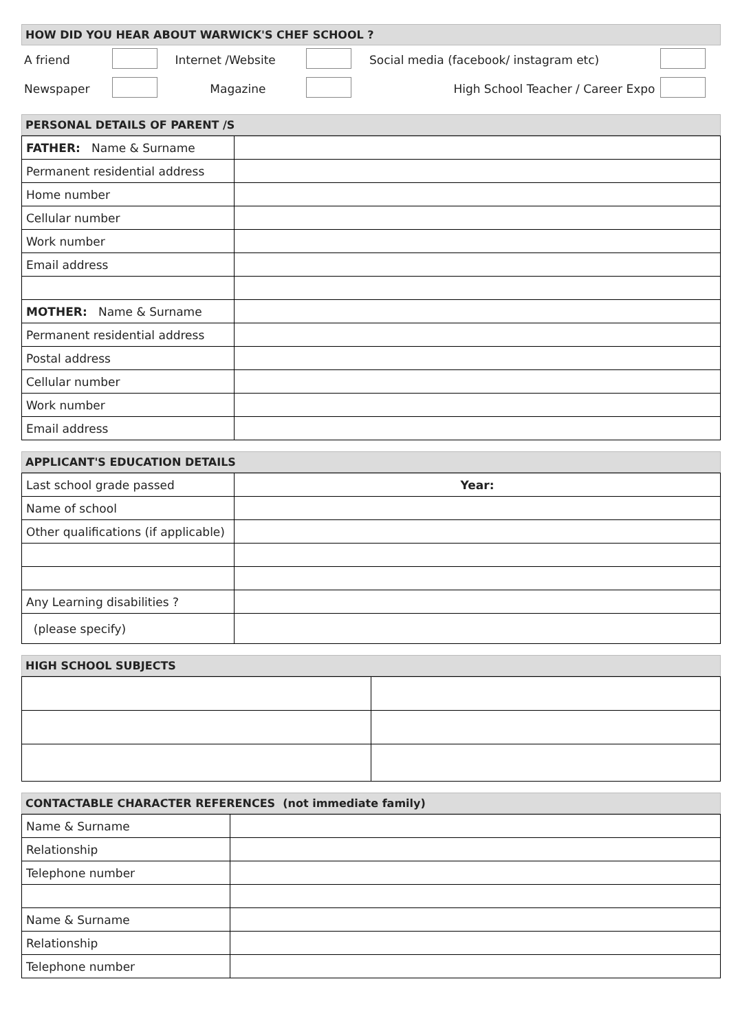HOW DID YOU HEAR ABOUT WARWICK'S CHEF SCHOOL ?
| A friend | | Internet /Website | | Social media (facebook/ instagram etc) | |
| Newspaper | | Magazine | | High School Teacher / Career Expo | |
PERSONAL DETAILS OF PARENT /S
| FATHER: Name & Surname | |
| Permanent residential address | |
| Home number | |
| Cellular number | |
| Work number | |
| Email address | |
| MOTHER: Name & Surname | |
| Permanent residential address | |
| Postal address | |
| Cellular number | |
| Work number | |
| Email address | |
APPLICANT'S EDUCATION DETAILS
| Last school grade passed | Year: |
| Name of school | |
| Other qualifications (if applicable) | |
| Any Learning disabilities ? | |
| (please specify) | |
HIGH SCHOOL SUBJECTS
CONTACTABLE CHARACTER REFERENCES (not immediate family)
| Name & Surname | |
| Relationship | |
| Telephone number | |
| Name & Surname | |
| Relationship | |
| Telephone number | |